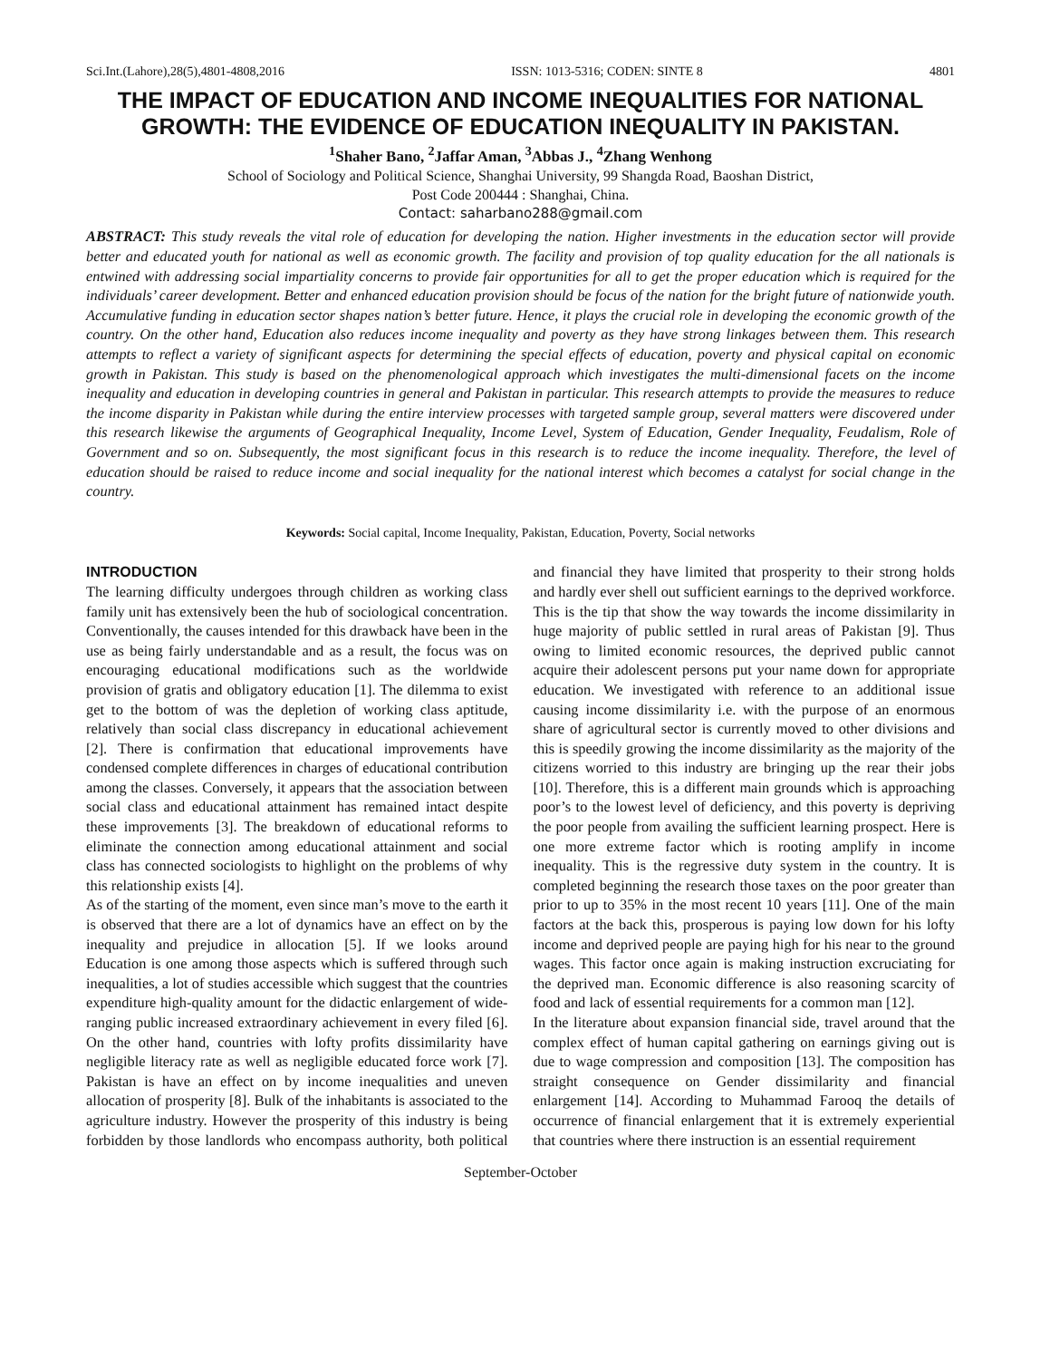Sci.Int.(Lahore),28(5),4801-4808,2016 ISSN: 1013-5316; CODEN: SINTE 8 4801
THE IMPACT OF EDUCATION AND INCOME INEQUALITIES FOR NATIONAL GROWTH: THE EVIDENCE OF EDUCATION INEQUALITY IN PAKISTAN.
<sup>1</sup> Shaher Bano, <sup>2</sup>Jaffar Aman, <sup>3</sup>Abbas J., <sup>4</sup>Zhang Wenhong
School of Sociology and Political Science, Shanghai University, 99 Shangda Road, Baoshan District,
Post Code 200444 : Shanghai, China.
Contact: saharbano288@gmail.com
ABSTRACT: This study reveals the vital role of education for developing the nation. Higher investments in the education sector will provide better and educated youth for national as well as economic growth. The facility and provision of top quality education for the all nationals is entwined with addressing social impartiality concerns to provide fair opportunities for all to get the proper education which is required for the individuals’ career development. Better and enhanced education provision should be focus of the nation for the bright future of nationwide youth. Accumulative funding in education sector shapes nation’s better future. Hence, it plays the crucial role in developing the economic growth of the country. On the other hand, Education also reduces income inequality and poverty as they have strong linkages between them. This research attempts to reflect a variety of significant aspects for determining the special effects of education, poverty and physical capital on economic growth in Pakistan. This study is based on the phenomenological approach which investigates the multi-dimensional facets on the income inequality and education in developing countries in general and Pakistan in particular. This research attempts to provide the measures to reduce the income disparity in Pakistan while during the entire interview processes with targeted sample group, several matters were discovered under this research likewise the arguments of Geographical Inequality, Income Level, System of Education, Gender Inequality, Feudalism, Role of Government and so on. Subsequently, the most significant focus in this research is to reduce the income inequality. Therefore, the level of education should be raised to reduce income and social inequality for the national interest which becomes a catalyst for social change in the country.
Keywords: Social capital, Income Inequality, Pakistan, Education, Poverty, Social networks
INTRODUCTION
The learning difficulty undergoes through children as working class family unit has extensively been the hub of sociological concentration. Conventionally, the causes intended for this drawback have been in the use as being fairly understandable and as a result, the focus was on encouraging educational modifications such as the worldwide provision of gratis and obligatory education [1]. The dilemma to exist get to the bottom of was the depletion of working class aptitude, relatively than social class discrepancy in educational achievement [2]. There is confirmation that educational improvements have condensed complete differences in charges of educational contribution among the classes. Conversely, it appears that the association between social class and educational attainment has remained intact despite these improvements [3]. The breakdown of educational reforms to eliminate the connection among educational attainment and social class has connected sociologists to highlight on the problems of why this relationship exists [4].
As of the starting of the moment, even since man’s move to the earth it is observed that there are a lot of dynamics have an effect on by the inequality and prejudice in allocation [5]. If we looks around Education is one among those aspects which is suffered through such inequalities, a lot of studies accessible which suggest that the countries expenditure high-quality amount for the didactic enlargement of wide-ranging public increased extraordinary achievement in every filed [6]. On the other hand, countries with lofty profits dissimilarity have negligible literacy rate as well as negligible educated force work [7]. Pakistan is have an effect on by income inequalities and uneven allocation of prosperity [8]. Bulk of the inhabitants is associated to the agriculture industry. However the prosperity of this industry is being forbidden by those landlords who encompass authority, both political and financial they have limited that prosperity to their strong holds and hardly ever shell out sufficient earnings to the deprived workforce. This is the tip that show the way towards the income dissimilarity in huge majority of public settled in rural areas of Pakistan [9]. Thus owing to limited economic resources, the deprived public cannot acquire their adolescent persons put your name down for appropriate education. We investigated with reference to an additional issue causing income dissimilarity i.e. with the purpose of an enormous share of agricultural sector is currently moved to other divisions and this is speedily growing the income dissimilarity as the majority of the citizens worried to this industry are bringing up the rear their jobs [10]. Therefore, this is a different main grounds which is approaching poor’s to the lowest level of deficiency, and this poverty is depriving the poor people from availing the sufficient learning prospect. Here is one more extreme factor which is rooting amplify in income inequality. This is the regressive duty system in the country. It is completed beginning the research those taxes on the poor greater than prior to up to 35% in the most recent 10 years [11]. One of the main factors at the back this, prosperous is paying low down for his lofty income and deprived people are paying high for his near to the ground wages. This factor once again is making instruction excruciating for the deprived man. Economic difference is also reasoning scarcity of food and lack of essential requirements for a common man [12].
In the literature about expansion financial side, travel around that the complex effect of human capital gathering on earnings giving out is due to wage compression and composition [13]. The composition has straight consequence on Gender dissimilarity and financial enlargement [14]. According to Muhammad Farooq the details of occurrence of financial enlargement that it is extremely experiential that countries where there instruction is an essential requirement
September-October